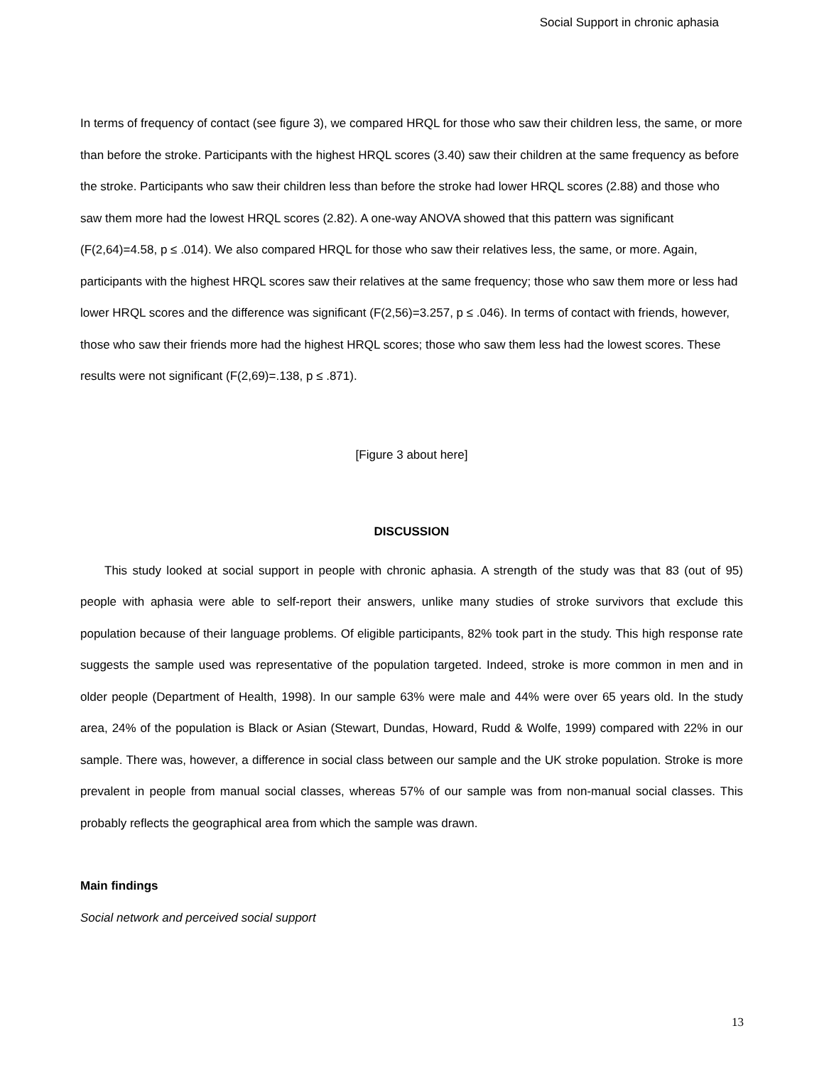Social Support in chronic aphasia
In terms of frequency of contact (see figure 3), we compared HRQL for those who saw their children less, the same, or more than before the stroke. Participants with the highest HRQL scores (3.40) saw their children at the same frequency as before the stroke. Participants who saw their children less than before the stroke had lower HRQL scores (2.88) and those who saw them more had the lowest HRQL scores (2.82). A one-way ANOVA showed that this pattern was significant (F(2,64)=4.58, p ≤ .014). We also compared HRQL for those who saw their relatives less, the same, or more. Again, participants with the highest HRQL scores saw their relatives at the same frequency; those who saw them more or less had lower HRQL scores and the difference was significant (F(2,56)=3.257, p ≤ .046). In terms of contact with friends, however, those who saw their friends more had the highest HRQL scores; those who saw them less had the lowest scores. These results were not significant (F(2,69)=.138, p ≤ .871).
[Figure 3 about here]
DISCUSSION
This study looked at social support in people with chronic aphasia. A strength of the study was that 83 (out of 95) people with aphasia were able to self-report their answers, unlike many studies of stroke survivors that exclude this population because of their language problems. Of eligible participants, 82% took part in the study. This high response rate suggests the sample used was representative of the population targeted. Indeed, stroke is more common in men and in older people (Department of Health, 1998). In our sample 63% were male and 44% were over 65 years old. In the study area, 24% of the population is Black or Asian (Stewart, Dundas, Howard, Rudd & Wolfe, 1999) compared with 22% in our sample. There was, however, a difference in social class between our sample and the UK stroke population. Stroke is more prevalent in people from manual social classes, whereas 57% of our sample was from non-manual social classes. This probably reflects the geographical area from which the sample was drawn.
Main findings
Social network and perceived social support
13